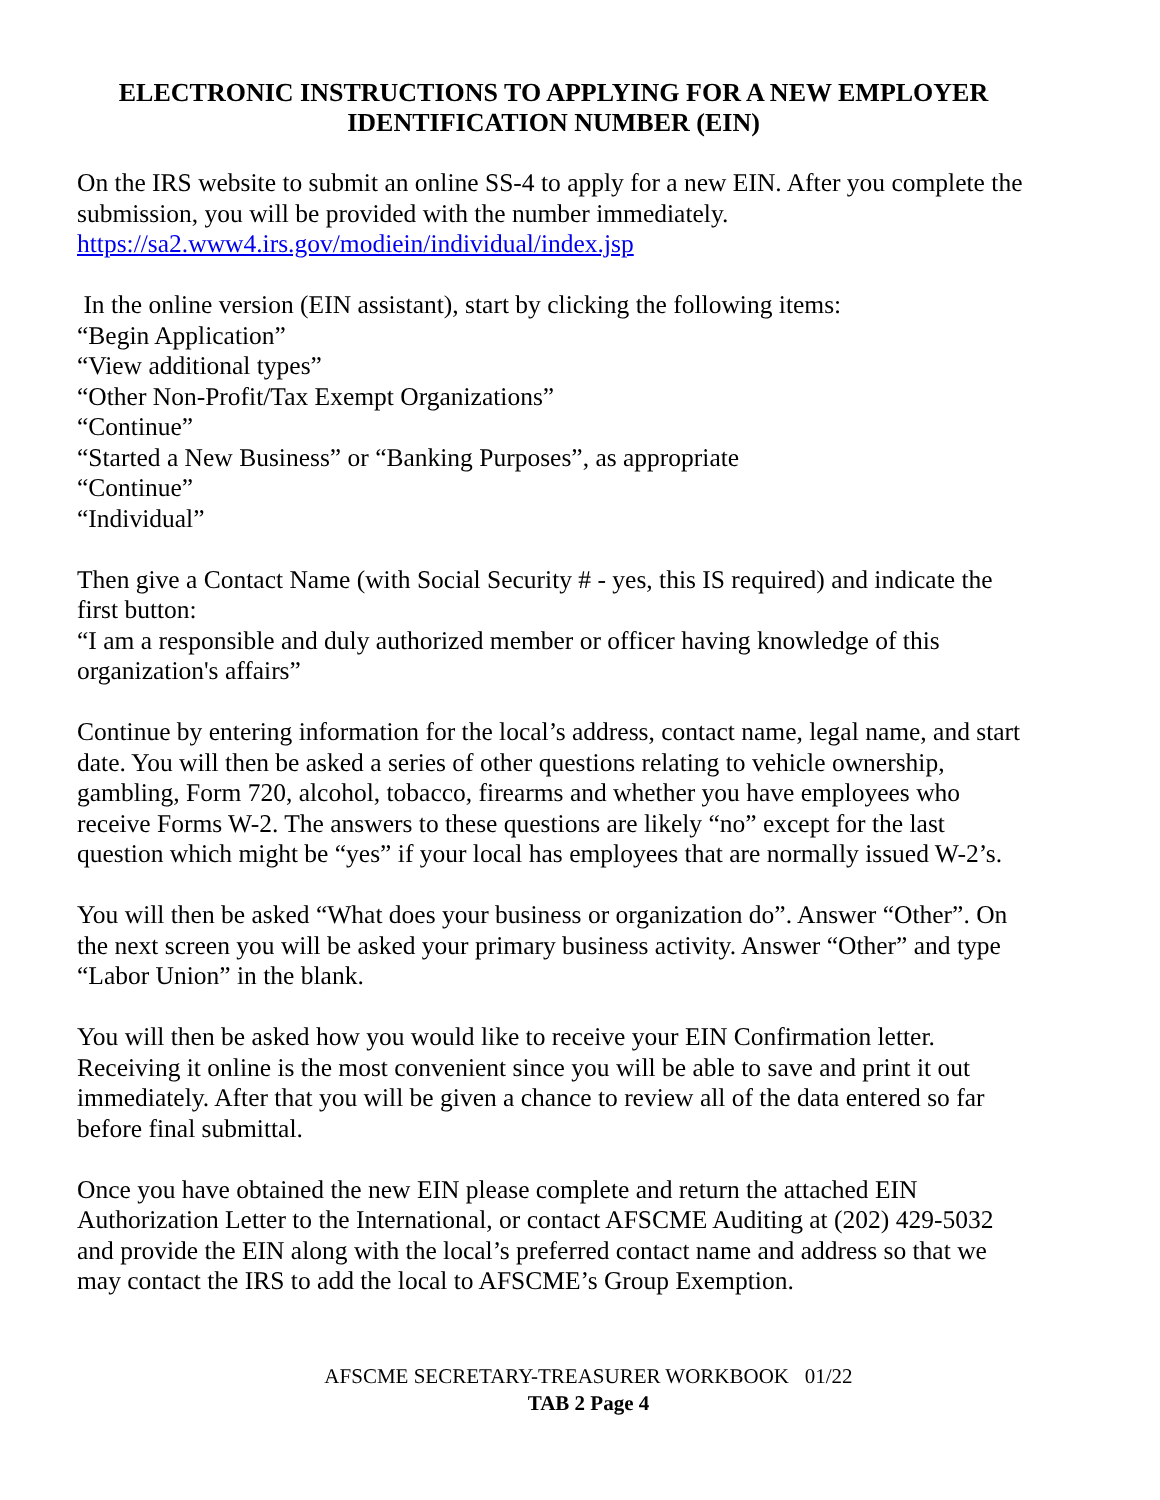ELECTRONIC INSTRUCTIONS TO APPLYING FOR A NEW EMPLOYER IDENTIFICATION NUMBER (EIN)
On the IRS website to submit an online SS-4 to apply for a new EIN. After you complete the submission, you will be provided with the number immediately.
https://sa2.www4.irs.gov/modiein/individual/index.jsp
In the online version (EIN assistant), start by clicking the following items:
“Begin Application”
“View additional types”
“Other Non-Profit/Tax Exempt Organizations”
“Continue”
“Started a New Business” or “Banking Purposes”, as appropriate
“Continue”
“Individual”
Then give a Contact Name (with Social Security # - yes, this IS required) and indicate the first button:
“I am a responsible and duly authorized member or officer having knowledge of this organization's affairs”
Continue by entering information for the local’s address, contact name, legal name, and start date. You will then be asked a series of other questions relating to vehicle ownership, gambling, Form 720, alcohol, tobacco, firearms and whether you have employees who receive Forms W-2. The answers to these questions are likely “no” except for the last question which might be “yes” if your local has employees that are normally issued W-2’s.
You will then be asked “What does your business or organization do”. Answer “Other”. On the next screen you will be asked your primary business activity. Answer “Other” and type “Labor Union” in the blank.
You will then be asked how you would like to receive your EIN Confirmation letter. Receiving it online is the most convenient since you will be able to save and print it out immediately. After that you will be given a chance to review all of the data entered so far before final submittal.
Once you have obtained the new EIN please complete and return the attached EIN Authorization Letter to the International, or contact AFSCME Auditing at (202) 429-5032 and provide the EIN along with the local’s preferred contact name and address so that we may contact the IRS to add the local to AFSCME’s Group Exemption.
AFSCME SECRETARY-TREASURER WORKBOOK 01/22
TAB 2 Page 4